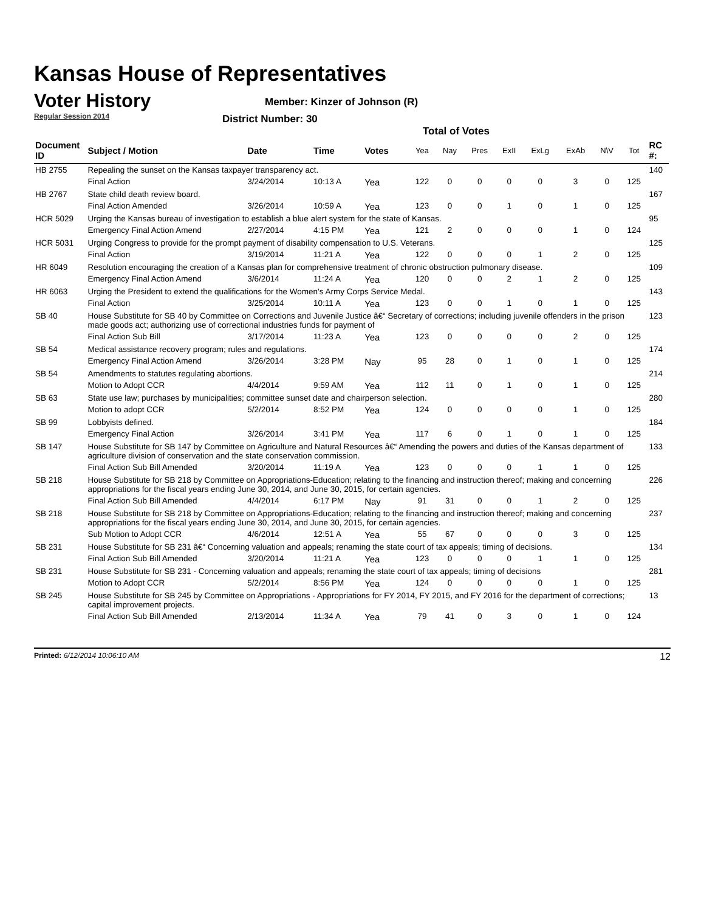Kansas House of Representatives
Voter History
Regular Session 2014
Member: Kinzer of Johnson (R)
District Number: 30
Total of Votes
| Document ID | Subject / Motion | Date | Time | Votes | Yea | Nay | Pres | ExII | ExLg | ExAb | N\V | Tot | RC #: |
| --- | --- | --- | --- | --- | --- | --- | --- | --- | --- | --- | --- | --- | --- |
| HB 2755 | Repealing the sunset on the Kansas taxpayer transparency act. | | | | | | | | | | | | 140 |
| | Final Action | 3/24/2014 | 10:13 A | Yea | 122 | 0 | 0 | 0 | 0 | 3 | 0 | 125 | |
| HB 2767 | State child death review board. | | | | | | | | | | | | 167 |
| | Final Action Amended | 3/26/2014 | 10:59 A | Yea | 123 | 0 | 0 | 1 | 0 | 1 | 0 | 125 | |
| HCR 5029 | Urging the Kansas bureau of investigation to establish a blue alert system for the state of Kansas. | | | | | | | | | | | | 95 |
| | Emergency Final Action Amend | 2/27/2014 | 4:15 PM | Yea | 121 | 2 | 0 | 0 | 0 | 1 | 0 | 124 | |
| HCR 5031 | Urging Congress to provide for the prompt payment of disability compensation to U.S. Veterans. | | | | | | | | | | | | 125 |
| | Final Action | 3/19/2014 | 11:21 A | Yea | 122 | 0 | 0 | 0 | 1 | 2 | 0 | 125 | |
| HR 6049 | Resolution encouraging the creation of a Kansas plan for comprehensive treatment of chronic obstruction pulmonary disease. | | | | | | | | | | | | 109 |
| | Emergency Final Action Amend | 3/6/2014 | 11:24 A | Yea | 120 | 0 | 0 | 2 | 1 | 2 | 0 | 125 | |
| HR 6063 | Urging the President to extend the qualifications for the Women's Army Corps Service Medal. | | | | | | | | | | | | 143 |
| | Final Action | 3/25/2014 | 10:11 A | Yea | 123 | 0 | 0 | 1 | 0 | 1 | 0 | 125 | |
| SB 40 | House Substitute for SB 40 by Committee on Corrections and Juvenile Justice â€“ Secretary of corrections; including juvenile offenders in the prison made goods act; authorizing use of correctional industries funds for payment of | | | | | | | | | | | | 123 |
| | Final Action Sub Bill | 3/17/2014 | 11:23 A | Yea | 123 | 0 | 0 | 0 | 0 | 2 | 0 | 125 | |
| SB 54 | Medical assistance recovery program; rules and regulations. | | | | | | | | | | | | 174 |
| | Emergency Final Action Amend | 3/26/2014 | 3:28 PM | Nay | 95 | 28 | 0 | 1 | 0 | 1 | 0 | 125 | |
| SB 54 | Amendments to statutes regulating abortions. | | | | | | | | | | | | 214 |
| | Motion to Adopt CCR | 4/4/2014 | 9:59 AM | Yea | 112 | 11 | 0 | 1 | 0 | 1 | 0 | 125 | |
| SB 63 | State use law; purchases by municipalities; committee sunset date and chairperson selection. | | | | | | | | | | | | 280 |
| | Motion to adopt CCR | 5/2/2014 | 8:52 PM | Yea | 124 | 0 | 0 | 0 | 0 | 1 | 0 | 125 | |
| SB 99 | Lobbyists defined. | | | | | | | | | | | | 184 |
| | Emergency Final Action | 3/26/2014 | 3:41 PM | Yea | 117 | 6 | 0 | 1 | 0 | 1 | 0 | 125 | |
| SB 147 | House Substitute for SB 147 by Committee on Agriculture and Natural Resources â€“ Amending the powers and duties of the Kansas department of agriculture division of conservation and the state conservation commission. | | | | | | | | | | | | 133 |
| | Final Action Sub Bill Amended | 3/20/2014 | 11:19 A | Yea | 123 | 0 | 0 | 0 | 1 | 1 | 0 | 125 | |
| SB 218 | House Substitute for SB 218 by Committee on Appropriations-Education; relating to the financing and instruction thereof; making and concerning appropriations for the fiscal years ending June 30, 2014, and June 30, 2015, for certain agencies. | | | | | | | | | | | | 226 |
| | Final Action Sub Bill Amended | 4/4/2014 | 6:17 PM | Nay | 91 | 31 | 0 | 0 | 1 | 2 | 0 | 125 | |
| SB 218 | House Substitute for SB 218 by Committee on Appropriations-Education; relating to the financing and instruction thereof; making and concerning appropriations for the fiscal years ending June 30, 2014, and June 30, 2015, for certain agencies. | | | | | | | | | | | | 237 |
| | Sub Motion to Adopt CCR | 4/6/2014 | 12:51 A | Yea | 55 | 67 | 0 | 0 | 0 | 3 | 0 | 125 | |
| SB 231 | House Substitute for SB 231 â€“ Concerning valuation and appeals; renaming the state court of tax appeals; timing of decisions. | | | | | | | | | | | | 134 |
| | Final Action Sub Bill Amended | 3/20/2014 | 11:21 A | Yea | 123 | 0 | 0 | 0 | 1 | 1 | 0 | 125 | |
| SB 231 | House Substitute for SB 231 - Concerning valuation and appeals; renaming the state court of tax appeals; timing of decisions | | | | | | | | | | | | 281 |
| | Motion to Adopt CCR | 5/2/2014 | 8:56 PM | Yea | 124 | 0 | 0 | 0 | 0 | 1 | 0 | 125 | |
| SB 245 | House Substitute for SB 245 by Committee on Appropriations - Appropriations for FY 2014, FY 2015, and FY 2016 for the department of corrections; capital improvement projects. | | | | | | | | | | | | 13 |
| | Final Action Sub Bill Amended | 2/13/2014 | 11:34 A | Yea | 79 | 41 | 0 | 3 | 0 | 1 | 0 | 124 | |
Printed: 6/12/2014 10:06:10 AM 12